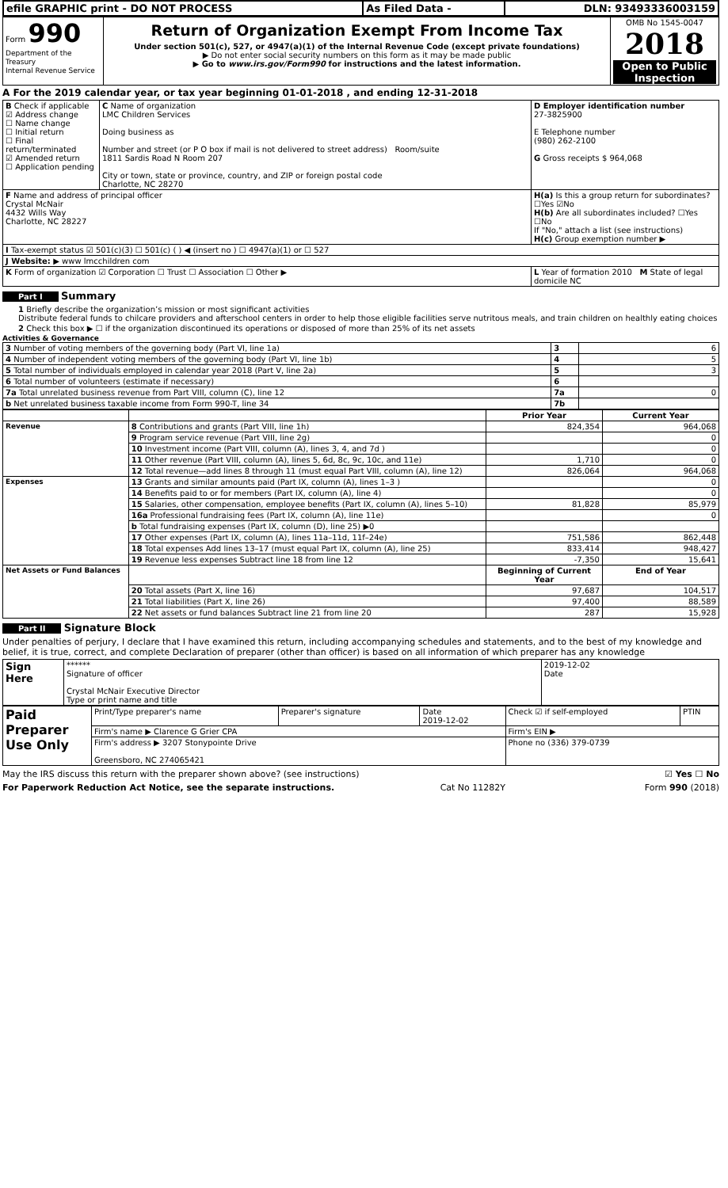| efile GRAPHIC print - DO NOT PROCESS | As Filed Data - | DLN: 93493336003159 |
| Form 990 Department of the Treasury Internal Revenue Service | Return of Organization Exempt From Income Tax Under section 501(c), 527, or 4947(a)(1) of the Internal Revenue Code (except private foundations) ▶ Do not enter social security numbers on this form as it may be made public ▶ Go to www.irs.gov/Form990 for instructions and the latest information. | OMB No 1545-0047 2018 Open to Public Inspection |
A For the 2019 calendar year, or tax year beginning 01-01-2018 , and ending 12-31-2018
| B Check if applicable ☑ Address change ☐ Name change ☐ Initial return ☐ Final return/terminated ☑ Amended return ☐ Application pending | C Name of organization LMC Children Services Doing business as Number and street (or P O box if mail is not delivered to street address) Room/suite 1811 Sardis Road N Room 207 City or town, state or province, country, and ZIP or foreign postal code Charlotte, NC 28270 | D Employer identification number 27-3825900 E Telephone number (980) 262-2100 G Gross receipts $ 964,068 |
| F Name and address of principal officer Crystal McNair 4432 Wills Way Charlotte, NC 28227 | | H(a) Is this a group return for subordinates? ☐Yes ☑No H(b) Are all subordinates included? ☐Yes ☐No If "No," attach a list (see instructions) H(c) Group exemption number ▶ |
| I Tax-exempt status ☑ 501(c)(3) ☐ 501(c) ( ) ◀ (insert no ) ☐ 4947(a)(1) or ☐ 527 | | |
| J Website: ▶ www lmcchildren com | | |
| K Form of organization ☑ Corporation ☐ Trust ☐ Association ☐ Other ▶ | | L Year of formation 2010 M State of legal domicile NC |
Part I Summary
1 Briefly describe the organization’s mission or most significant activities
Distribute federal funds to chilcare providers and afterschool centers in order to help those eligible facilities serve nutritous meals, and train children on healthly eating choices
2 Check this box ▶ ☐ if the organization discontinued its operations or disposed of more than 25% of its net assets
Activities & Governance
| 3 Number of voting members of the governing body (Part VI, line 1a) | 3 | 6 |
| 4 Number of independent voting members of the governing body (Part VI, line 1b) | 4 | 5 |
| 5 Total number of individuals employed in calendar year 2018 (Part V, line 2a) | 5 | 3 |
| 6 Total number of volunteers (estimate if necessary) | 6 | |
| 7a Total unrelated business revenue from Part VIII, column (C), line 12 | 7a | 0 |
| b Net unrelated business taxable income from Form 990-T, line 34 | 7b | |
| | | Prior Year | Current Year |
| --- | --- | --- | --- |
| Revenue | 8 Contributions and grants (Part VIII, line 1h) | 824,354 | 964,068 |
| | 9 Program service revenue (Part VIII, line 2g) | | 0 |
| | 10 Investment income (Part VIII, column (A), lines 3, 4, and 7d ) | | 0 |
| | 11 Other revenue (Part VIII, column (A), lines 5, 6d, 8c, 9c, 10c, and 11e) | 1,710 | 0 |
| | 12 Total revenue—add lines 8 through 11 (must equal Part VIII, column (A), line 12) | 826,064 | 964,068 |
| Expenses | 13 Grants and similar amounts paid (Part IX, column (A), lines 1–3 ) | | 0 |
| | 14 Benefits paid to or for members (Part IX, column (A), line 4) | | 0 |
| | 15 Salaries, other compensation, employee benefits (Part IX, column (A), lines 5–10) | 81,828 | 85,979 |
| | 16a Professional fundraising fees (Part IX, column (A), line 11e) | | 0 |
| | b Total fundraising expenses (Part IX, column (D), line 25) ▶0 | | |
| | 17 Other expenses (Part IX, column (A), lines 11a–11d, 11f–24e) | 751,586 | 862,448 |
| | 18 Total expenses Add lines 13–17 (must equal Part IX, column (A), line 25) | 833,414 | 948,427 |
| | 19 Revenue less expenses Subtract line 18 from line 12 | -7,350 | 15,641 |
| Net Assets or Fund Balances | | Beginning of Current Year | End of Year |
| | 20 Total assets (Part X, line 16) | 97,687 | 104,517 |
| | 21 Total liabilities (Part X, line 26) | 97,400 | 88,589 |
| | 22 Net assets or fund balances Subtract line 21 from line 20 | 287 | 15,928 |
Part II Signature Block
Under penalties of perjury, I declare that I have examined this return, including accompanying schedules and statements, and to the best of my knowledge and belief, it is true, correct, and complete Declaration of preparer (other than officer) is based on all information of which preparer has any knowledge
| Sign Here | ****** Signature of officer Crystal McNair Executive Director Type or print name and title | 2019-12-02 Date |
| Paid Preparer Use Only | Print/Type preparer's name | Preparer's signature | Date 2019-12-02 | Check ☑ if self-employed | PTIN |
| | Firm's name ▶ Clarence G Grier CPA | | | Firm's EIN ▶ | |
| | Firm's address ▶ 3207 Stonypointe Drive Greensboro, NC 274065421 | | | Phone no (336) 379-0739 | |
May the IRS discuss this return with the preparer shown above? (see instructions) ☑ Yes ☐ No
For Paperwork Reduction Act Notice, see the separate instructions. Cat No 11282Y Form 990 (2018)